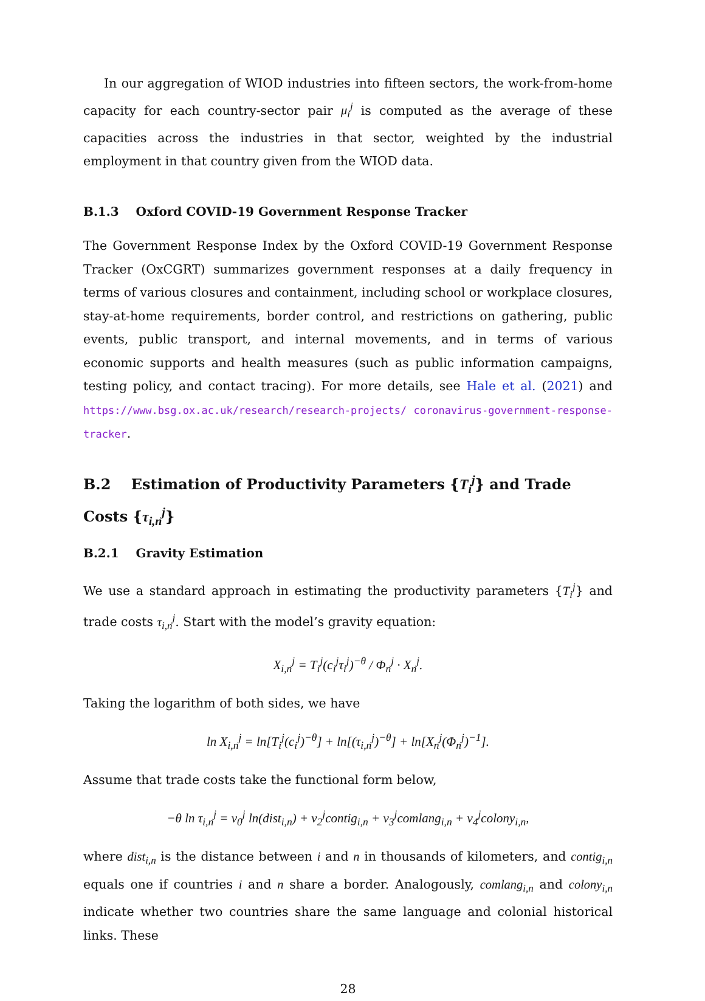In our aggregation of WIOD industries into fifteen sectors, the work-from-home capacity for each country-sector pair μ<sub>i</sub><sup>j</sup> is computed as the average of these capacities across the industries in that sector, weighted by the industrial employment in that country given from the WIOD data.
B.1.3 Oxford COVID-19 Government Response Tracker
The Government Response Index by the Oxford COVID-19 Government Response Tracker (OxCGRT) summarizes government responses at a daily frequency in terms of various closures and containment, including school or workplace closures, stay-at-home requirements, border control, and restrictions on gathering, public events, public transport, and internal movements, and in terms of various economic supports and health measures (such as public information campaigns, testing policy, and contact tracing). For more details, see Hale et al. (2021) and https://www.bsg.ox.ac.uk/research/research-projects/ coronavirus-government-response-tracker.
B.2 Estimation of Productivity Parameters {T<sub>i</sub><sup>j</sup>} and Trade Costs {τ<sub>i,n</sub><sup>j</sup>}
B.2.1 Gravity Estimation
We use a standard approach in estimating the productivity parameters {T<sub>i</sub><sup>j</sup>} and trade costs τ<sub>i,n</sub><sup>j</sup>. Start with the model’s gravity equation:
X<sub>i,n</sub><sup>j</sup> = T<sub>i</sub><sup>j</sup>(c<sub>i</sub><sup>j</sup>τ<sub>i</sub><sup>j</sup>)<sup>−θ</sup> / Φ<sub>n</sub><sup>j</sup> · X<sub>n</sub><sup>j</sup>.
Taking the logarithm of both sides, we have
ln X<sub>i,n</sub><sup>j</sup> = ln[T<sub>i</sub><sup>j</sup>(c<sub>i</sub><sup>j</sup>)<sup>−θ</sup>] + ln[(τ<sub>i,n</sub><sup>j</sup>)<sup>−θ</sup>] + ln[X<sub>n</sub><sup>j</sup>(Φ<sub>n</sub><sup>j</sup>)<sup>−1</sup>].
Assume that trade costs take the functional form below,
−θ ln τ<sub>i,n</sub><sup>j</sup> = ν<sub>0</sub><sup>j</sup> ln(dist<sub>i,n</sub>) + ν<sub>2</sub><sup>j</sup>contig<sub>i,n</sub> + ν<sub>3</sub><sup>j</sup>comlang<sub>i,n</sub> + ν<sub>4</sub><sup>j</sup>colony<sub>i,n</sub>,
where dist<sub>i,n</sub> is the distance between i and n in thousands of kilometers, and contig<sub>i,n</sub> equals one if countries i and n share a border. Analogously, comlang<sub>i,n</sub> and colony<sub>i,n</sub> indicate whether two countries share the same language and colonial historical links. These
28